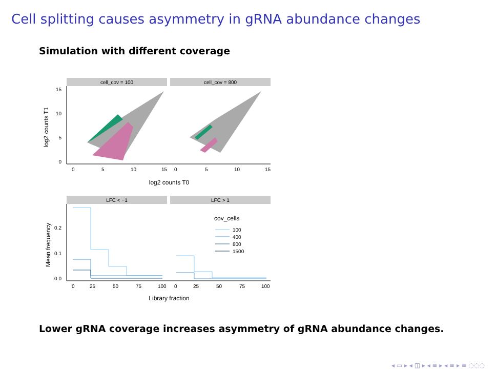Cell splitting causes asymmetry in gRNA abundance changes
Simulation with different coverage
cell_cov = 100
cell_cov = 800
15
10
5
0
log2 counts T1
0
5
10
15
0
5
10
15
log2 counts T0
LFC < −1
LFC > 1
0.2
0.1
0.0
Mean frequency
cov_cells
100
400
800
1500
0
25
50
75
100
0
25
50
75
100
Library fraction
Lower gRNA coverage increases asymmetry of gRNA abundance changes.
◂ ▭ ▸ ◂ ◫ ▸ ◂ ≡ ▸ ◂ ≡ ▸ ≡ ◌◌◌